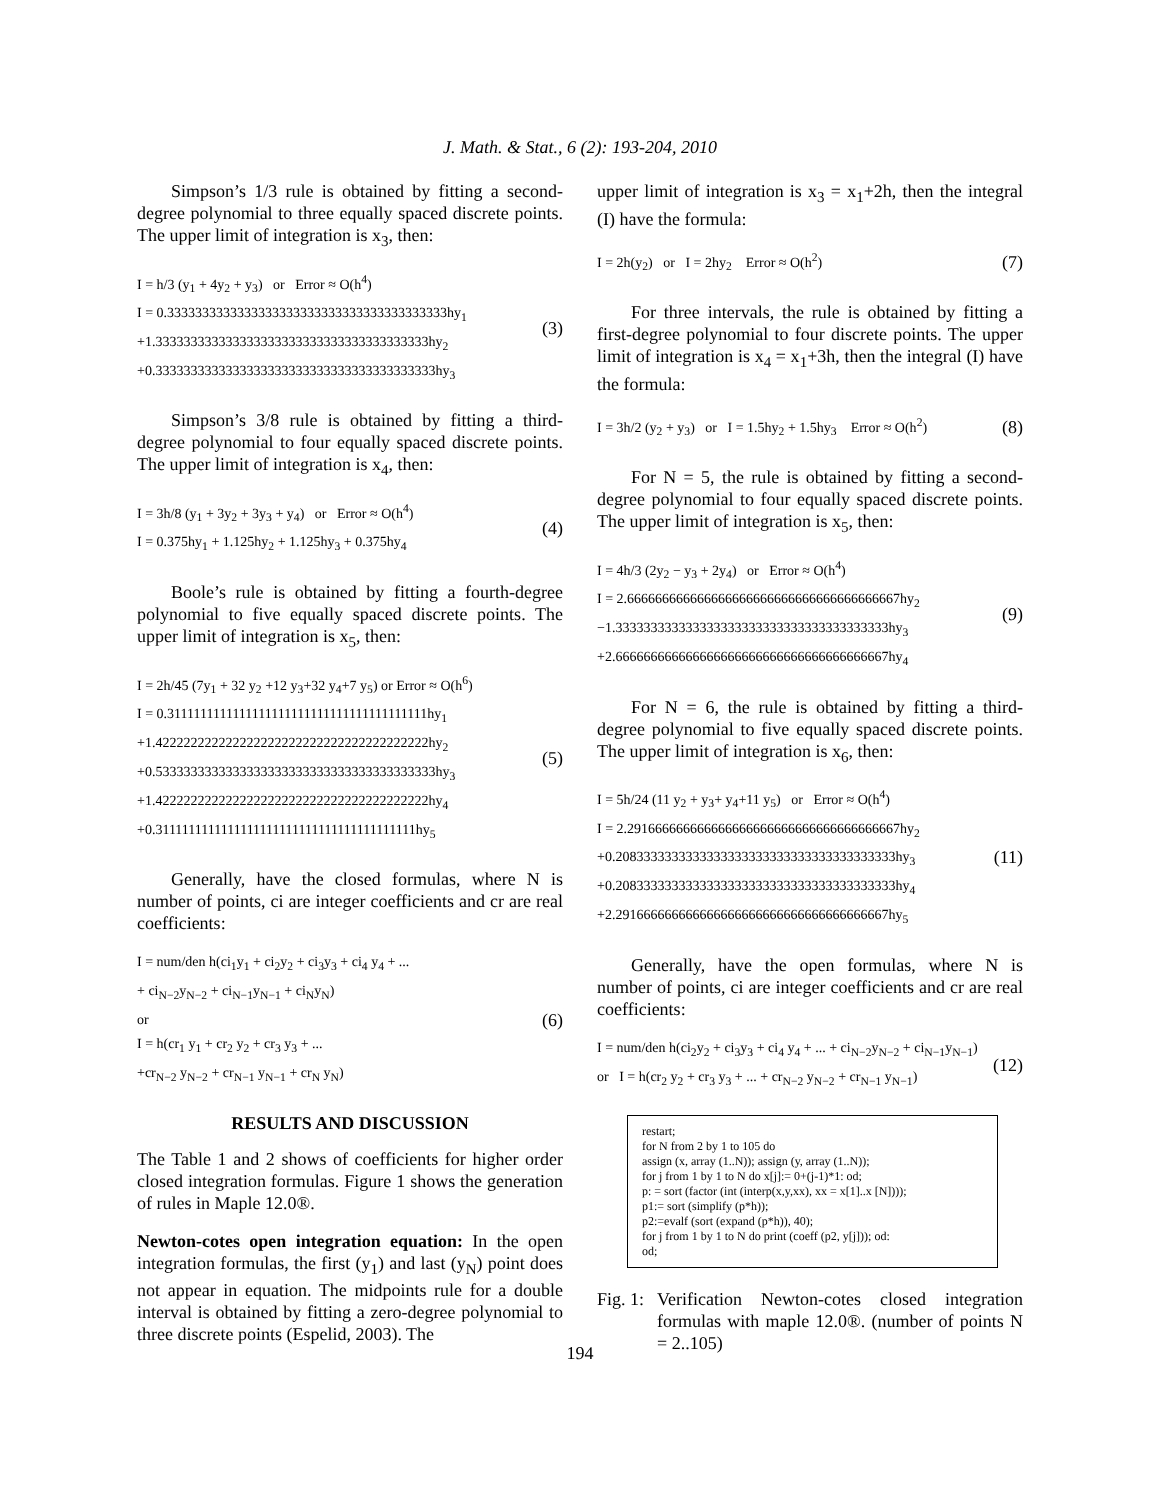J. Math. & Stat., 6 (2): 193-204, 2010
Simpson’s 1/3 rule is obtained by fitting a second-degree polynomial to three equally spaced discrete points. The upper limit of integration is x<sub>3</sub>, then:
I = h/3 (y<sub>1</sub> + 4y<sub>2</sub> + y<sub>3</sub>) or Error ≈ O(h<sup>4</sup>)
I = 0.3333333333333333333333333333333333333333hy<sub>1</sub>
+1.333333333333333333333333333333333333333hy<sub>2</sub>
+0.3333333333333333333333333333333333333333hy<sub>3</sub>
(3)
Simpson’s 3/8 rule is obtained by fitting a third-degree polynomial to four equally spaced discrete points. The upper limit of integration is x<sub>4</sub>, then:
I = 3h/8 (y<sub>1</sub> + 3y<sub>2</sub> + 3y<sub>3</sub> + y<sub>4</sub>) or Error ≈ O(h<sup>4</sup>)
I = 0.375hy<sub>1</sub> + 1.125hy<sub>2</sub> + 1.125hy<sub>3</sub> + 0.375hy<sub>4</sub>
(4)
Boole’s rule is obtained by fitting a fourth-degree polynomial to five equally spaced discrete points. The upper limit of integration is x<sub>5</sub>, then:
I = 2h/45 (7y<sub>1</sub> + 32 y<sub>2</sub> +12 y<sub>3</sub>+32 y<sub>4</sub>+7 y<sub>5</sub>) or Error ≈ O(h<sup>6</sup>)
I = 0.3111111111111111111111111111111111111111hy<sub>1</sub>
+1.422222222222222222222222222222222222222hy<sub>2</sub>
+0.5333333333333333333333333333333333333333hy<sub>3</sub>
+1.422222222222222222222222222222222222222hy<sub>4</sub>
+0.3111111111111111111111111111111111111111hy<sub>5</sub>
(5)
Generally, have the closed formulas, where N is number of points, ci are integer coefficients and cr are real coefficients:
I = num/den h(ci<sub>1</sub>y<sub>1</sub> + ci<sub>2</sub>y<sub>2</sub> + ci<sub>3</sub>y<sub>3</sub> + ci<sub>4</sub> y<sub>4</sub> + ...
+ ci<sub>N−2</sub>y<sub>N−2</sub> + ci<sub>N−1</sub>y<sub>N−1</sub> + ci<sub>N</sub>y<sub>N</sub>)
or
I = h(cr<sub>1</sub> y<sub>1</sub> + cr<sub>2</sub> y<sub>2</sub> + cr<sub>3</sub> y<sub>3</sub> + ...
+cr<sub>N−2</sub> y<sub>N−2</sub> + cr<sub>N−1</sub> y<sub>N−1</sub> + cr<sub>N</sub> y<sub>N</sub>)
(6)
RESULTS AND DISCUSSION
The Table 1 and 2 shows of coefficients for higher order closed integration formulas. Figure 1 shows the generation of rules in Maple 12.0®.
Newton-cotes open integration equation: In the open integration formulas, the first (y<sub>1</sub>) and last (y<sub>N</sub>) point does not appear in equation. The midpoints rule for a double interval is obtained by fitting a zero-degree polynomial to three discrete points (Espelid, 2003). The
upper limit of integration is x<sub>3</sub> = x<sub>1</sub>+2h, then the integral (I) have the formula:
I = 2h(y<sub>2</sub>) or I = 2hy<sub>2</sub> Error ≈ O(h<sup>2</sup>)
(7)
For three intervals, the rule is obtained by fitting a first-degree polynomial to four discrete points. The upper limit of integration is x<sub>4</sub> = x<sub>1</sub>+3h, then the integral (I) have the formula:
I = 3h/2 (y<sub>2</sub> + y<sub>3</sub>) or I = 1.5hy<sub>2</sub> + 1.5hy<sub>3</sub> Error ≈ O(h<sup>2</sup>)
(8)
For N = 5, the rule is obtained by fitting a second-degree polynomial to four equally spaced discrete points. The upper limit of integration is x<sub>5</sub>, then:
I = 4h/3 (2y<sub>2</sub> − y<sub>3</sub> + 2y<sub>4</sub>) or Error ≈ O(h<sup>4</sup>)
I = 2.666666666666666666666666666666666666667hy<sub>2</sub>
−1.333333333333333333333333333333333333333hy<sub>3</sub>
+2.666666666666666666666666666666666666667hy<sub>4</sub>
(9)
For N = 6, the rule is obtained by fitting a third-degree polynomial to five equally spaced discrete points. The upper limit of integration is x<sub>6</sub>, then:
I = 5h/24 (11 y<sub>2</sub> + y<sub>3</sub>+ y<sub>4</sub>+11 y<sub>5</sub>) or Error ≈ O(h<sup>4</sup>)
I = 2.291666666666666666666666666666666666667hy<sub>2</sub>
+0.2083333333333333333333333333333333333333hy<sub>3</sub>
+0.2083333333333333333333333333333333333333hy<sub>4</sub>
+2.291666666666666666666666666666666666667hy<sub>5</sub>
(11)
Generally, have the open formulas, where N is number of points, ci are integer coefficients and cr are real coefficients:
I = num/den h(ci<sub>2</sub>y<sub>2</sub> + ci<sub>3</sub>y<sub>3</sub> + ci<sub>4</sub> y<sub>4</sub> + ... + ci<sub>N−2</sub>y<sub>N−2</sub> + ci<sub>N−1</sub>y<sub>N−1</sub>)
or I = h(cr<sub>2</sub> y<sub>2</sub> + cr<sub>3</sub> y<sub>3</sub> + ... + cr<sub>N−2</sub> y<sub>N−2</sub> + cr<sub>N−1</sub> y<sub>N−1</sub>)
(12)
restart;
for N from 2 by 1 to 105 do
assign (x, array (1..N)); assign (y, array (1..N));
for j from 1 by 1 to N do x[j]:= 0+(j-1)*1: od;
p: = sort (factor (int (interp(x,y,xx), xx = x[1]..x [N])));
p1:= sort (simplify (p*h));
p2:=evalf (sort (expand (p*h)), 40);
for j from 1 by 1 to N do print (coeff (p2, y[j])); od:
od;
Fig. 1:
Verification Newton-cotes closed integration formulas with maple 12.0®. (number of points N = 2..105)
194